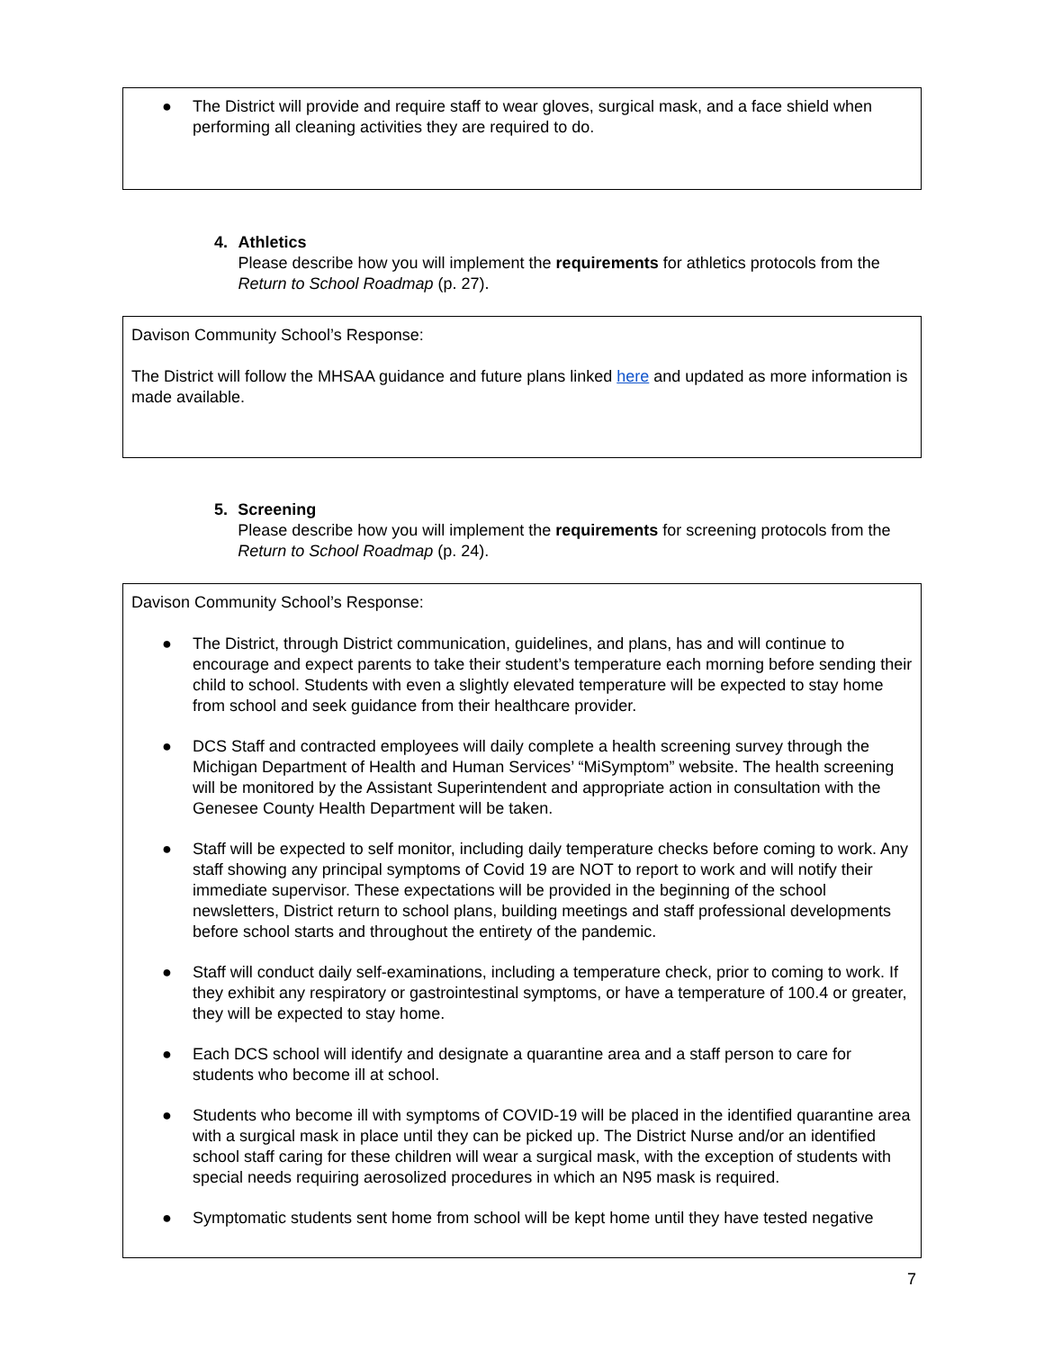● The District will provide and require staff to wear gloves, surgical mask, and a face shield when performing all cleaning activities they are required to do.
4. Athletics
Please describe how you will implement the requirements for athletics protocols from the Return to School Roadmap (p. 27).
Davison Community School’s Response:
The District will follow the MHSAA guidance and future plans linked here and updated as more information is made available.
5. Screening
Please describe how you will implement the requirements for screening protocols from the Return to School Roadmap (p. 24).
Davison Community School’s Response:
● The District, through District communication, guidelines, and plans, has and will continue to encourage and expect parents to take their student’s temperature each morning before sending their child to school. Students with even a slightly elevated temperature will be expected to stay home from school and seek guidance from their healthcare provider.
● DCS Staff and contracted employees will daily complete a health screening survey through the Michigan Department of Health and Human Services’ “MiSymptom” website. The health screening will be monitored by the Assistant Superintendent and appropriate action in consultation with the Genesee County Health Department will be taken.
● Staff will be expected to self monitor, including daily temperature checks before coming to work. Any staff showing any principal symptoms of Covid 19 are NOT to report to work and will notify their immediate supervisor. These expectations will be provided in the beginning of the school newsletters, District return to school plans, building meetings and staff professional developments before school starts and throughout the entirety of the pandemic.
● Staff will conduct daily self-examinations, including a temperature check, prior to coming to work. If they exhibit any respiratory or gastrointestinal symptoms, or have a temperature of 100.4 or greater, they will be expected to stay home.
● Each DCS school will identify and designate a quarantine area and a staff person to care for students who become ill at school.
● Students who become ill with symptoms of COVID-19 will be placed in the identified quarantine area with a surgical mask in place until they can be picked up. The District Nurse and/or an identified school staff caring for these children will wear a surgical mask, with the exception of students with special needs requiring aerosolized procedures in which an N95 mask is required.
● Symptomatic students sent home from school will be kept home until they have tested negative
7